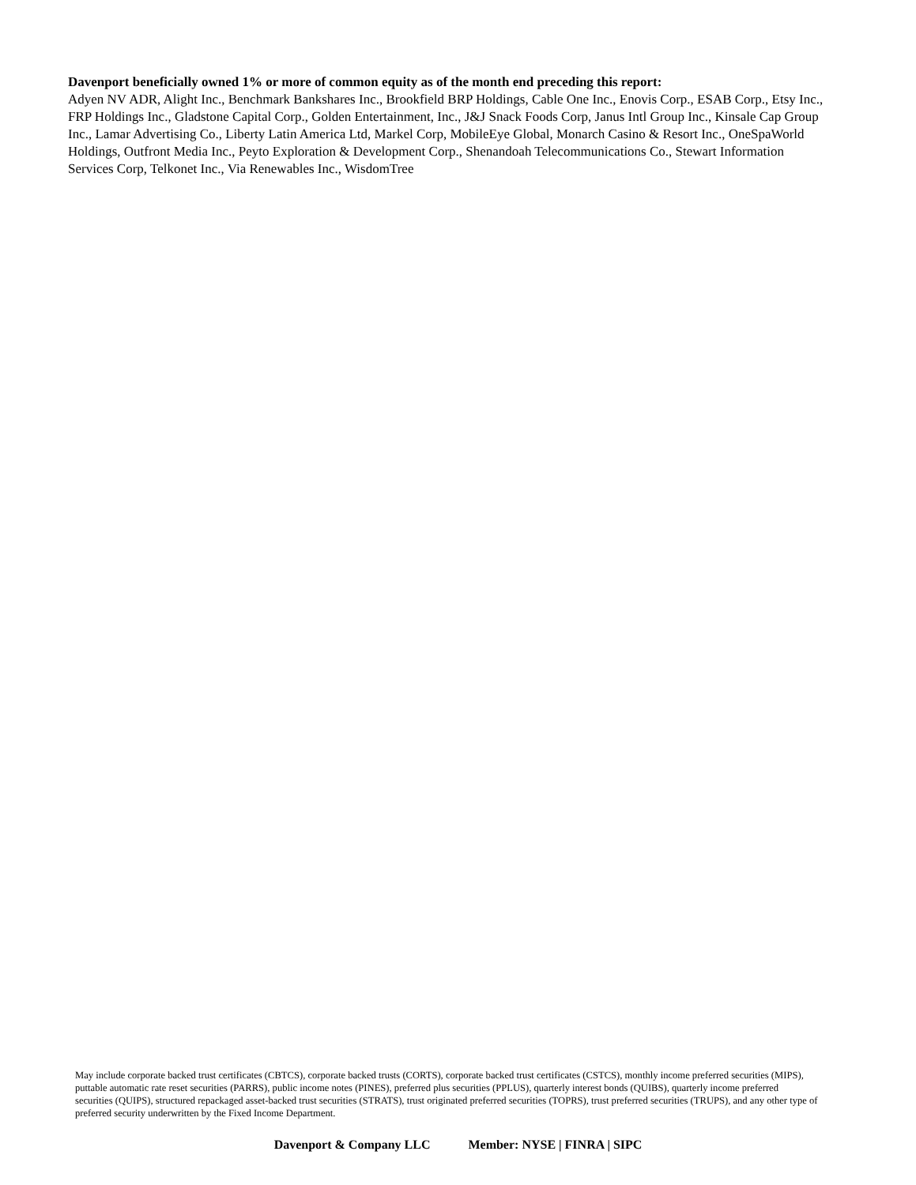Davenport beneficially owned 1% or more of common equity as of the month end preceding this report:
Adyen NV ADR, Alight Inc., Benchmark Bankshares Inc., Brookfield BRP Holdings, Cable One Inc., Enovis Corp., ESAB Corp., Etsy Inc., FRP Holdings Inc., Gladstone Capital Corp., Golden Entertainment, Inc., J&J Snack Foods Corp, Janus Intl Group Inc., Kinsale Cap Group Inc., Lamar Advertising Co., Liberty Latin America Ltd, Markel Corp, MobileEye Global, Monarch Casino & Resort Inc., OneSpaWorld Holdings, Outfront Media Inc., Peyto Exploration & Development Corp., Shenandoah Telecommunications Co., Stewart Information Services Corp, Telkonet Inc., Via Renewables Inc., WisdomTree
May include corporate backed trust certificates (CBTCS), corporate backed trusts (CORTS), corporate backed trust certificates (CSTCS), monthly income preferred securities (MIPS), puttable automatic rate reset securities (PARRS), public income notes (PINES), preferred plus securities (PPLUS), quarterly interest bonds (QUIBS), quarterly income preferred securities (QUIPS), structured repackaged asset-backed trust securities (STRATS), trust originated preferred securities (TOPRS), trust preferred securities (TRUPS), and any other type of preferred security underwritten by the Fixed Income Department.
Davenport & Company LLC Member: NYSE | FINRA | SIPC